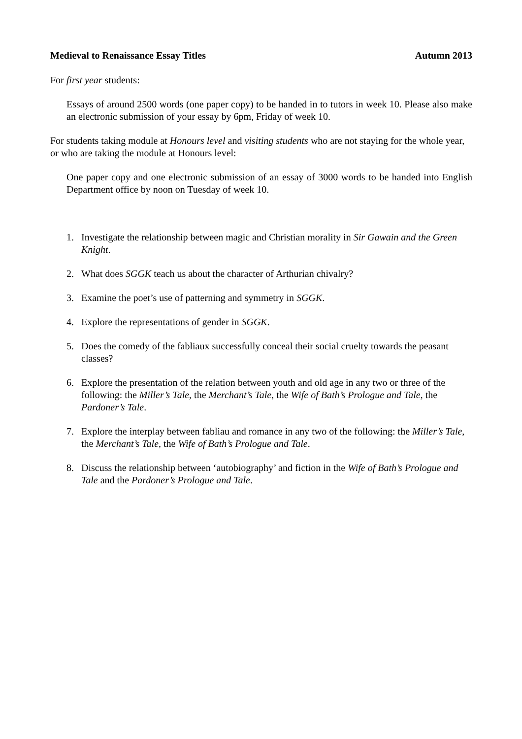Medieval to Renaissance Essay Titles Autumn 2013
For first year students:
Essays of around 2500 words (one paper copy) to be handed in to tutors in week 10. Please also make an electronic submission of your essay by 6pm, Friday of week 10.
For students taking module at Honours level and visiting students who are not staying for the whole year, or who are taking the module at Honours level:
One paper copy and one electronic submission of an essay of 3000 words to be handed into English Department office by noon on Tuesday of week 10.
1. Investigate the relationship between magic and Christian morality in Sir Gawain and the Green Knight.
2. What does SGGK teach us about the character of Arthurian chivalry?
3. Examine the poet’s use of patterning and symmetry in SGGK.
4. Explore the representations of gender in SGGK.
5. Does the comedy of the fabliaux successfully conceal their social cruelty towards the peasant classes?
6. Explore the presentation of the relation between youth and old age in any two or three of the following: the Miller’s Tale, the Merchant’s Tale, the Wife of Bath’s Prologue and Tale, the Pardoner’s Tale.
7. Explore the interplay between fabliau and romance in any two of the following: the Miller’s Tale, the Merchant’s Tale, the Wife of Bath’s Prologue and Tale.
8. Discuss the relationship between ‘autobiography’ and fiction in the Wife of Bath’s Prologue and Tale and the Pardoner’s Prologue and Tale.